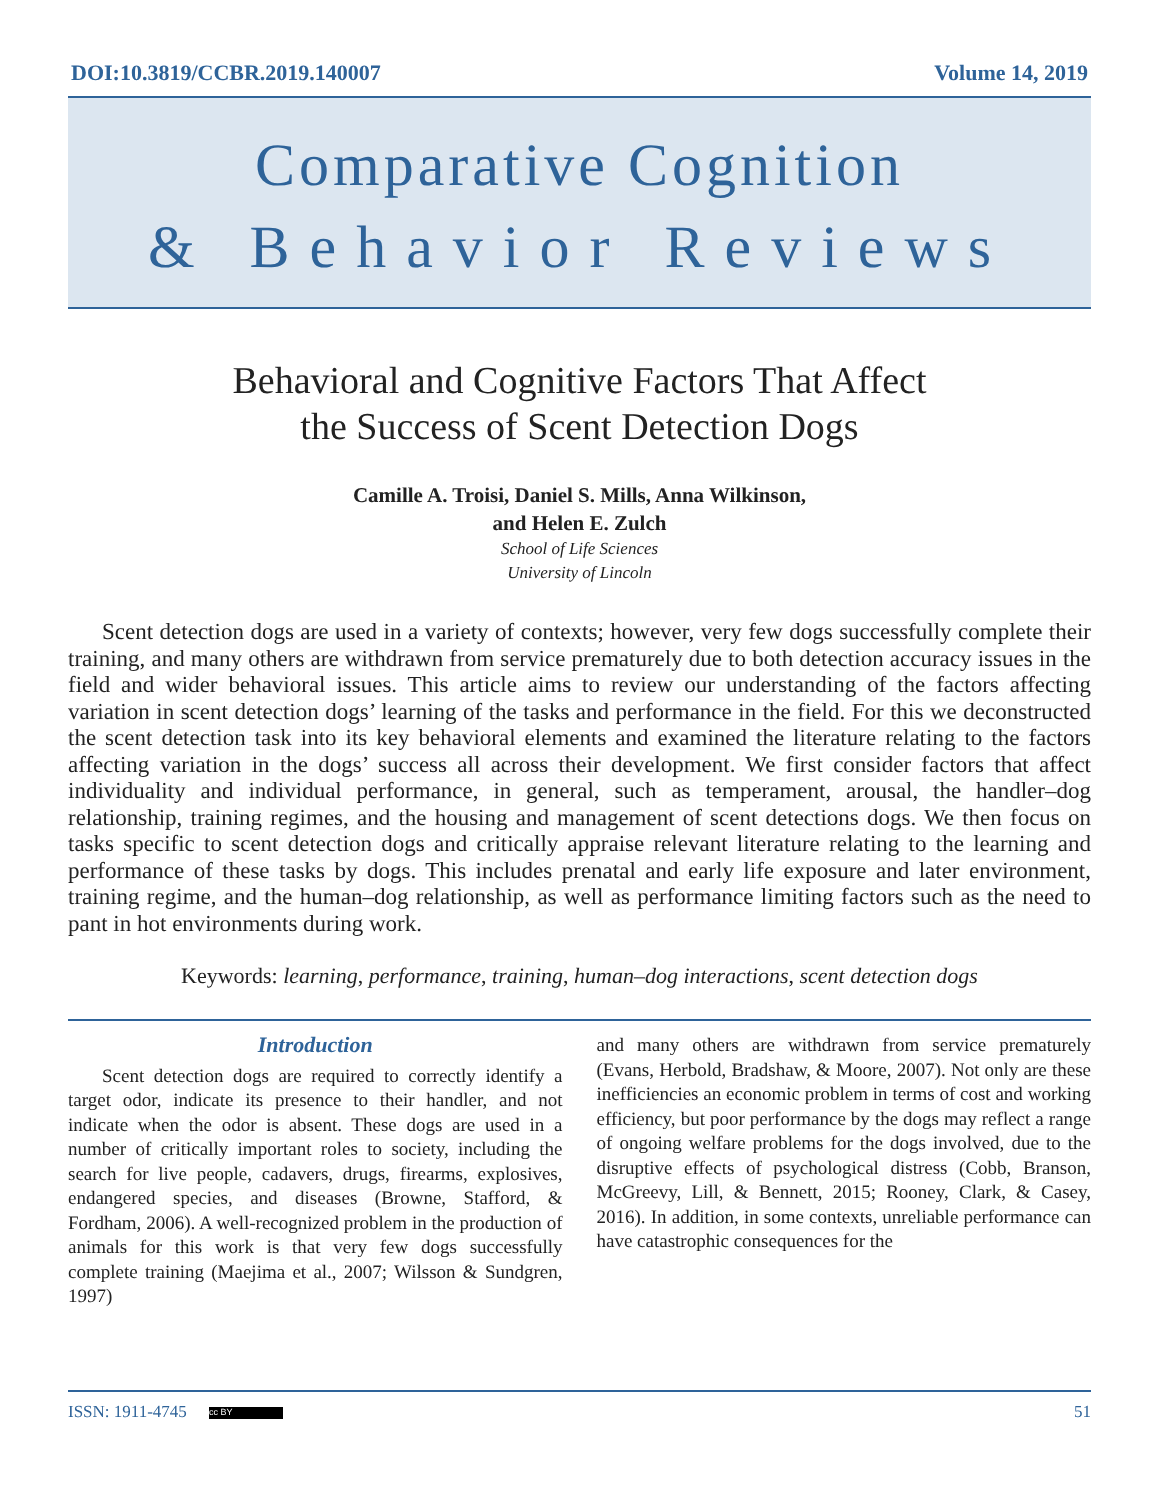DOI:10.3819/CCBR.2019.140007 Volume 14, 2019
Comparative Cognition
& Behavior Reviews
Behavioral and Cognitive Factors That Affect
the Success of Scent Detection Dogs
Camille A. Troisi, Daniel S. Mills, Anna Wilkinson,
and Helen E. Zulch
School of Life Sciences
University of Lincoln
Scent detection dogs are used in a variety of contexts; however, very few dogs successfully complete their training, and many others are withdrawn from service prematurely due to both detection accuracy issues in the field and wider behavioral issues. This article aims to review our understanding of the factors affecting variation in scent detection dogs’ learning of the tasks and performance in the field. For this we deconstructed the scent detection task into its key behavioral elements and examined the literature relating to the factors affecting variation in the dogs’ success all across their development. We first consider factors that affect individuality and individual performance, in general, such as temperament, arousal, the handler–dog relationship, training regimes, and the housing and management of scent detections dogs. We then focus on tasks specific to scent detection dogs and critically appraise relevant literature relating to the learning and performance of these tasks by dogs. This includes prenatal and early life exposure and later environment, training regime, and the human–dog relationship, as well as performance limiting factors such as the need to pant in hot environments during work.
Keywords: learning, performance, training, human–dog interactions, scent detection dogs
Introduction
Scent detection dogs are required to correctly identify a target odor, indicate its presence to their handler, and not indicate when the odor is absent. These dogs are used in a number of critically important roles to society, including the search for live people, cadavers, drugs, firearms, explosives, endangered species, and diseases (Browne, Stafford, & Fordham, 2006). A well-recognized problem in the production of animals for this work is that very few dogs successfully complete training (Maejima et al., 2007; Wilsson & Sundgren, 1997)
and many others are withdrawn from service prematurely (Evans, Herbold, Bradshaw, & Moore, 2007). Not only are these inefficiencies an economic problem in terms of cost and working efficiency, but poor performance by the dogs may reflect a range of ongoing welfare problems for the dogs involved, due to the disruptive effects of psychological distress (Cobb, Branson, McGreevy, Lill, & Bennett, 2015; Rooney, Clark, & Casey, 2016). In addition, in some contexts, unreliable performance can have catastrophic consequences for the
ISSN: 1911-4745 cc BY 51